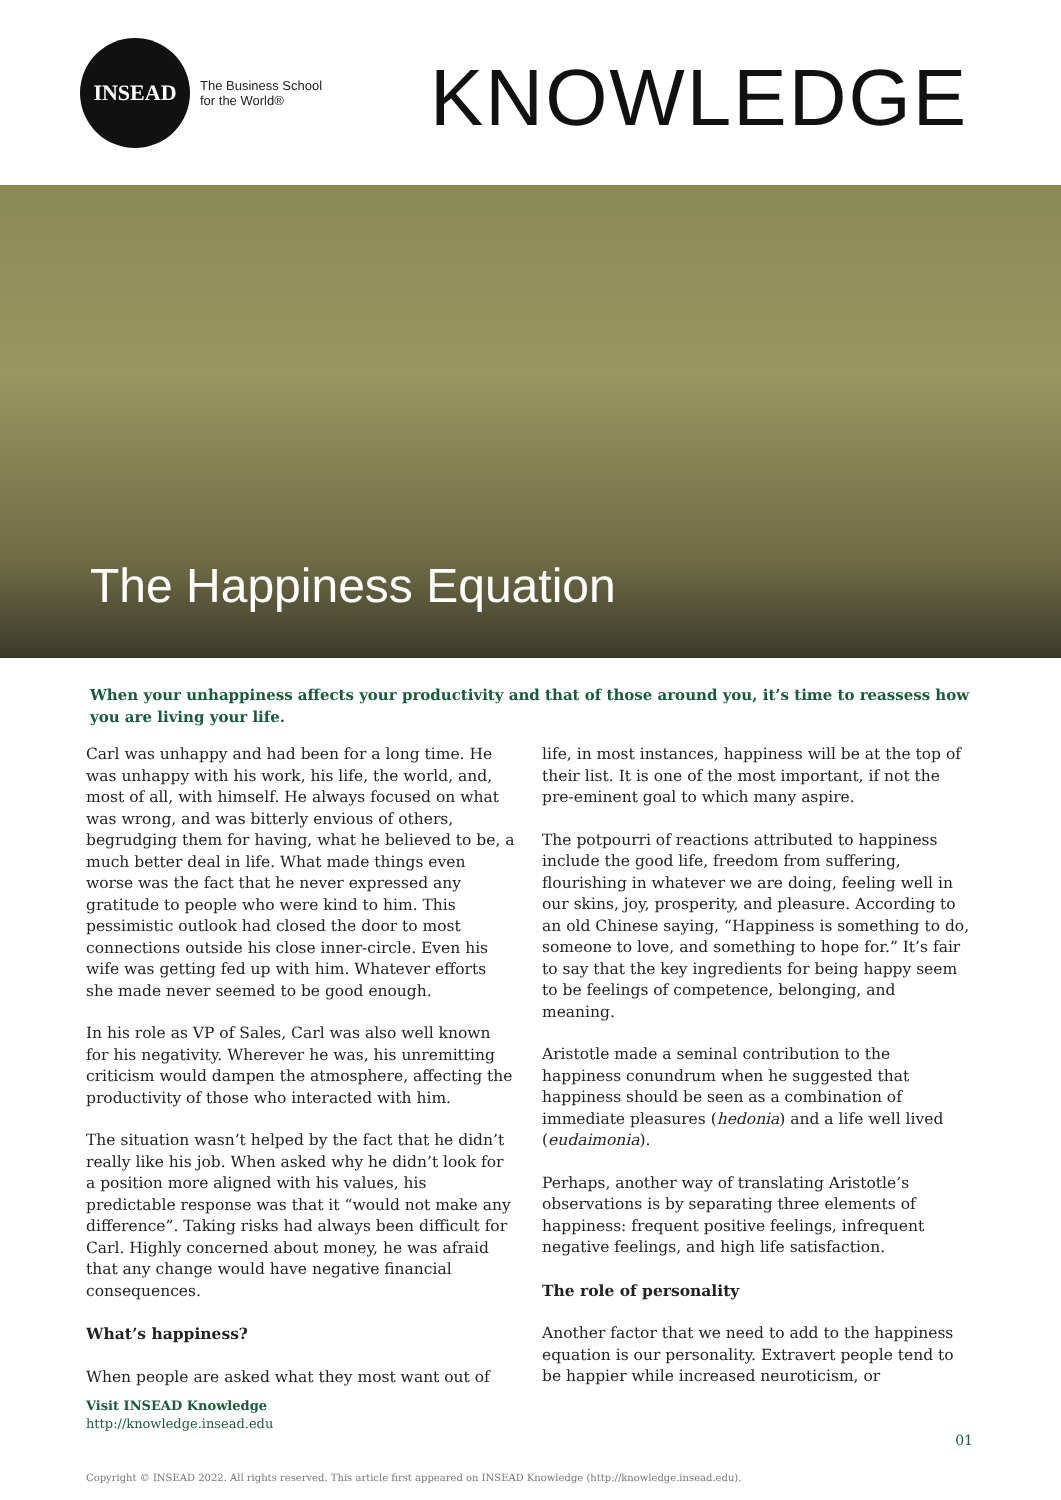INSEAD
The Business School
for the World®
KNOWLEDGE
The Happiness Equation
When your unhappiness affects your productivity and that of those around you, it’s time to reassess how you are living your life.
Carl was unhappy and had been for a long time. He was unhappy with his work, his life, the world, and, most of all, with himself. He always focused on what was wrong, and was bitterly envious of others, begrudging them for having, what he believed to be, a much better deal in life. What made things even worse was the fact that he never expressed any gratitude to people who were kind to him. This pessimistic outlook had closed the door to most connections outside his close inner-circle. Even his wife was getting fed up with him. Whatever efforts she made never seemed to be good enough.
In his role as VP of Sales, Carl was also well known for his negativity. Wherever he was, his unremitting criticism would dampen the atmosphere, affecting the productivity of those who interacted with him.
The situation wasn’t helped by the fact that he didn’t really like his job. When asked why he didn’t look for a position more aligned with his values, his predictable response was that it “would not make any difference”. Taking risks had always been difficult for Carl. Highly concerned about money, he was afraid that any change would have negative financial consequences.
What’s happiness?
When people are asked what they most want out of
life, in most instances, happiness will be at the top of their list. It is one of the most important, if not the pre-eminent goal to which many aspire.
The potpourri of reactions attributed to happiness include the good life, freedom from suffering, flourishing in whatever we are doing, feeling well in our skins, joy, prosperity, and pleasure. According to an old Chinese saying, “Happiness is something to do, someone to love, and something to hope for.” It’s fair to say that the key ingredients for being happy seem to be feelings of competence, belonging, and meaning.
Aristotle made a seminal contribution to the happiness conundrum when he suggested that happiness should be seen as a combination of immediate pleasures (hedonia) and a life well lived (eudaimonia).
Perhaps, another way of translating Aristotle’s observations is by separating three elements of happiness: frequent positive feelings, infrequent negative feelings, and high life satisfaction.
The role of personality
Another factor that we need to add to the happiness equation is our personality. Extravert people tend to be happier while increased neuroticism, or
Visit INSEAD Knowledge
http://knowledge.insead.edu
01
Copyright © INSEAD 2022. All rights reserved. This article first appeared on INSEAD Knowledge (http://knowledge.insead.edu).